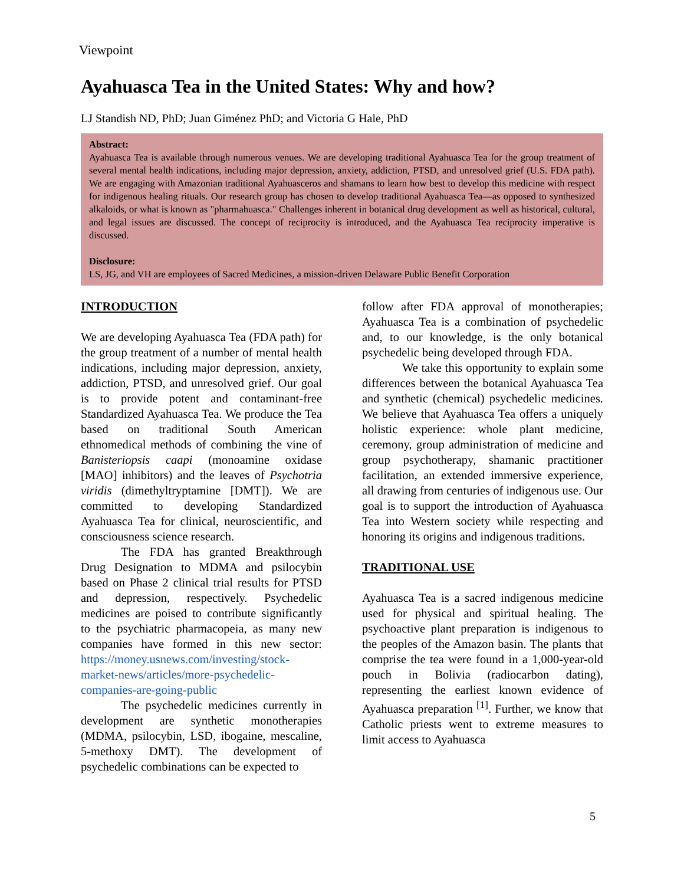Viewpoint
Ayahuasca Tea in the United States: Why and how?
LJ Standish ND, PhD; Juan Giménez PhD; and Victoria G Hale, PhD
Abstract:
Ayahuasca Tea is available through numerous venues. We are developing traditional Ayahuasca Tea for the group treatment of several mental health indications, including major depression, anxiety, addiction, PTSD, and unresolved grief (U.S. FDA path). We are engaging with Amazonian traditional Ayahuasceros and shamans to learn how best to develop this medicine with respect for indigenous healing rituals. Our research group has chosen to develop traditional Ayahuasca Tea—as opposed to synthesized alkaloids, or what is known as "pharmahuasca." Challenges inherent in botanical drug development as well as historical, cultural, and legal issues are discussed. The concept of reciprocity is introduced, and the Ayahuasca Tea reciprocity imperative is discussed.
Disclosure:
LS, JG, and VH are employees of Sacred Medicines, a mission-driven Delaware Public Benefit Corporation
INTRODUCTION
We are developing Ayahuasca Tea (FDA path) for the group treatment of a number of mental health indications, including major depression, anxiety, addiction, PTSD, and unresolved grief. Our goal is to provide potent and contaminant-free Standardized Ayahuasca Tea. We produce the Tea based on traditional South American ethnomedical methods of combining the vine of Banisteriopsis caapi (monoamine oxidase [MAO] inhibitors) and the leaves of Psychotria viridis (dimethyltryptamine [DMT]). We are committed to developing Standardized Ayahuasca Tea for clinical, neuroscientific, and consciousness science research.
The FDA has granted Breakthrough Drug Designation to MDMA and psilocybin based on Phase 2 clinical trial results for PTSD and depression, respectively. Psychedelic medicines are poised to contribute significantly to the psychiatric pharmacopeia, as many new companies have formed in this new sector: https://money.usnews.com/investing/stock-market-news/articles/more-psychedelic-companies-are-going-public
The psychedelic medicines currently in development are synthetic monotherapies (MDMA, psilocybin, LSD, ibogaine, mescaline, 5-methoxy DMT). The development of psychedelic combinations can be expected to
follow after FDA approval of monotherapies; Ayahuasca Tea is a combination of psychedelic and, to our knowledge, is the only botanical psychedelic being developed through FDA.
We take this opportunity to explain some differences between the botanical Ayahuasca Tea and synthetic (chemical) psychedelic medicines. We believe that Ayahuasca Tea offers a uniquely holistic experience: whole plant medicine, ceremony, group administration of medicine and group psychotherapy, shamanic practitioner facilitation, an extended immersive experience, all drawing from centuries of indigenous use. Our goal is to support the introduction of Ayahuasca Tea into Western society while respecting and honoring its origins and indigenous traditions.
TRADITIONAL USE
Ayahuasca Tea is a sacred indigenous medicine used for physical and spiritual healing. The psychoactive plant preparation is indigenous to the peoples of the Amazon basin. The plants that comprise the tea were found in a 1,000-year-old pouch in Bolivia (radiocarbon dating), representing the earliest known evidence of Ayahuasca preparation <sup>[1]</sup>. Further, we know that Catholic priests went to extreme measures to limit access to Ayahuasca
5